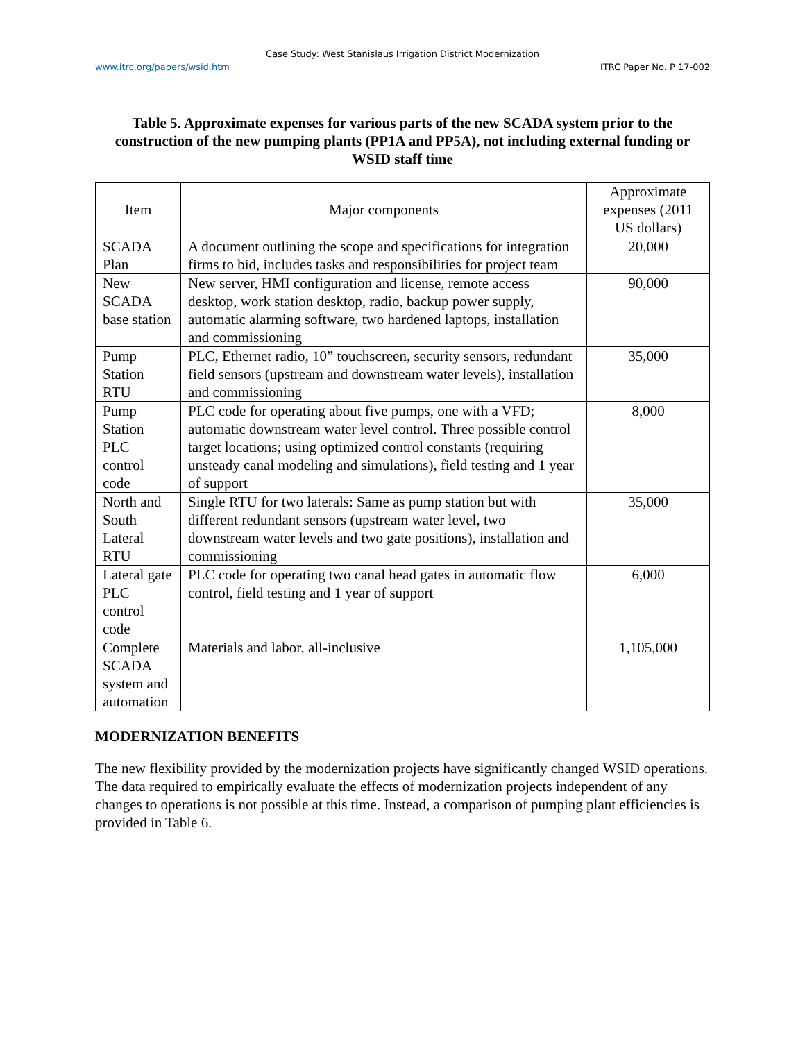Case Study: West Stanislaus Irrigation District Modernization
www.itrc.org/papers/wsid.htm ITRC Paper No. P 17-002
Table 5. Approximate expenses for various parts of the new SCADA system prior to the construction of the new pumping plants (PP1A and PP5A), not including external funding or WSID staff time
| Item | Major components | Approximate expenses (2011 US dollars) |
| SCADA Plan | A document outlining the scope and specifications for integration firms to bid, includes tasks and responsibilities for project team | 20,000 |
| New SCADA base station | New server, HMI configuration and license, remote access desktop, work station desktop, radio, backup power supply, automatic alarming software, two hardened laptops, installation and commissioning | 90,000 |
| Pump Station RTU | PLC, Ethernet radio, 10” touchscreen, security sensors, redundant field sensors (upstream and downstream water levels), installation and commissioning | 35,000 |
| Pump Station PLC control code | PLC code for operating about five pumps, one with a VFD; automatic downstream water level control. Three possible control target locations; using optimized control constants (requiring unsteady canal modeling and simulations), field testing and 1 year of support | 8,000 |
| North and South Lateral RTU | Single RTU for two laterals: Same as pump station but with different redundant sensors (upstream water level, two downstream water levels and two gate positions), installation and commissioning | 35,000 |
| Lateral gate PLC control code | PLC code for operating two canal head gates in automatic flow control, field testing and 1 year of support | 6,000 |
| Complete SCADA system and automation | Materials and labor, all-inclusive | 1,105,000 |
MODERNIZATION BENEFITS
The new flexibility provided by the modernization projects have significantly changed WSID operations. The data required to empirically evaluate the effects of modernization projects independent of any changes to operations is not possible at this time. Instead, a comparison of pumping plant efficiencies is provided in Table 6.